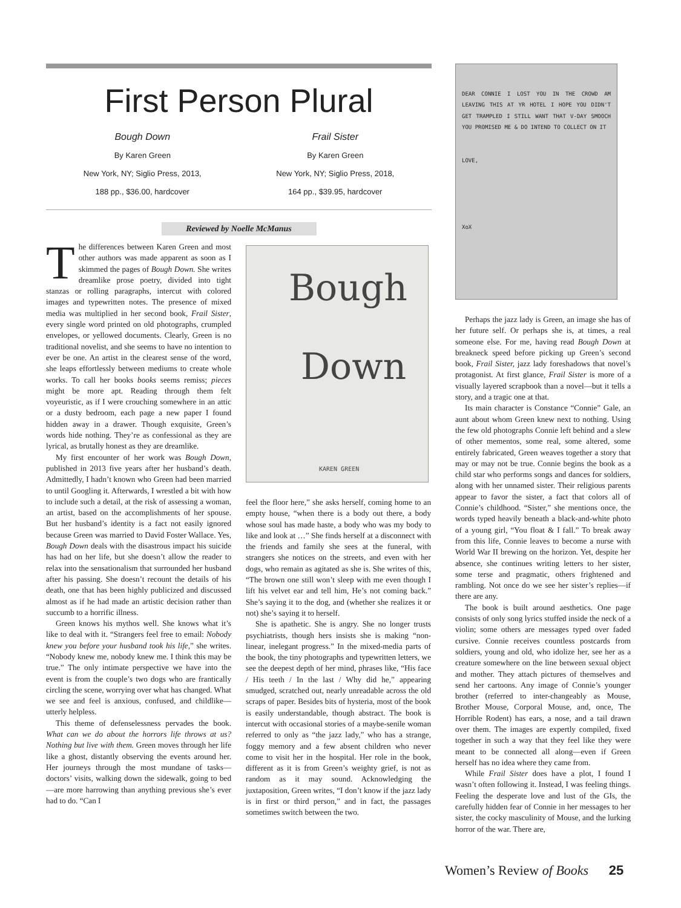First Person Plural
Bough Down
By Karen Green
New York, NY; Siglio Press, 2013,
188 pp., $36.00, hardcover
Frail Sister
By Karen Green
New York, NY; Siglio Press, 2018,
164 pp., $39.95, hardcover
Reviewed by Noelle McManus
The differences between Karen Green and most other authors was made apparent as soon as I skimmed the pages of Bough Down. She writes dreamlike prose poetry, divided into tight stanzas or rolling paragraphs, intercut with colored images and typewritten notes. The presence of mixed media was multiplied in her second book, Frail Sister, every single word printed on old photographs, crumpled envelopes, or yellowed documents. Clearly, Green is no traditional novelist, and she seems to have no intention to ever be one. An artist in the clearest sense of the word, she leaps effortlessly between mediums to create whole works. To call her books books seems remiss; pieces might be more apt. Reading through them felt voyeuristic, as if I were crouching somewhere in an attic or a dusty bedroom, each page a new paper I found hidden away in a drawer. Though exquisite, Green’s words hide nothing. They’re as confessional as they are lyrical, as brutally honest as they are dreamlike.
My first encounter of her work was Bough Down, published in 2013 five years after her husband’s death. Admittedly, I hadn’t known who Green had been married to until Googling it. Afterwards, I wrestled a bit with how to include such a detail, at the risk of assessing a woman, an artist, based on the accomplishments of her spouse. But her husband’s identity is a fact not easily ignored because Green was married to David Foster Wallace. Yes, Bough Down deals with the disastrous impact his suicide has had on her life, but she doesn’t allow the reader to relax into the sensationalism that surrounded her husband after his passing. She doesn’t recount the details of his death, one that has been highly publicized and discussed almost as if he had made an artistic decision rather than succumb to a horrific illness.
Green knows his mythos well. She knows what it’s like to deal with it. “Strangers feel free to email: Nobody knew you before your husband took his life,” she writes. “Nobody knew me, nobody knew me. I think this may be true.” The only intimate perspective we have into the event is from the couple’s two dogs who are frantically circling the scene, worrying over what has changed. What we see and feel is anxious, confused, and childlike—utterly helpless.
This theme of defenselessness pervades the book. What can we do about the horrors life throws at us? Nothing but live with them. Green moves through her life like a ghost, distantly observing the events around her. Her journeys through the most mundane of tasks—doctors’ visits, walking down the sidewalk, going to bed—are more harrowing than anything previous she’s ever had to do. “Can I
Bough
Down
KAREN GREEN
feel the floor here,” she asks herself, coming home to an empty house, “when there is a body out there, a body whose soul has made haste, a body who was my body to like and look at …” She finds herself at a disconnect with the friends and family she sees at the funeral, with strangers she notices on the streets, and even with her dogs, who remain as agitated as she is. She writes of this, “The brown one still won’t sleep with me even though I lift his velvet ear and tell him, He’s not coming back.” She’s saying it to the dog, and (whether she realizes it or not) she’s saying it to herself.
She is apathetic. She is angry. She no longer trusts psychiatrists, though hers insists she is making “non-linear, inelegant progress.” In the mixed-media parts of the book, the tiny photographs and typewritten letters, we see the deepest depth of her mind, phrases like, “His face / His teeth / In the last / Why did he,” appearing smudged, scratched out, nearly unreadable across the old scraps of paper. Besides bits of hysteria, most of the book is easily understandable, though abstract. The book is intercut with occasional stories of a maybe-senile woman referred to only as “the jazz lady,” who has a strange, foggy memory and a few absent children who never come to visit her in the hospital. Her role in the book, different as it is from Green’s weighty grief, is not as random as it may sound. Acknowledging the juxtaposition, Green writes, “I don’t know if the jazz lady is in first or third person,” and in fact, the passages sometimes switch between the two.
DEAR CONNIE I LOST YOU IN THE CROWD AM LEAVING THIS AT YR HOTEL I HOPE YOU DIDN'T GET TRAMPLED I STILL WANT THAT V-DAY SMOOCH YOU PROMISED ME & DO INTEND TO COLLECT ON IT
LOVE,
XoX
Perhaps the jazz lady is Green, an image she has of her future self. Or perhaps she is, at times, a real someone else. For me, having read Bough Down at breakneck speed before picking up Green’s second book, Frail Sister, jazz lady foreshadows that novel’s protagonist. At first glance, Frail Sister is more of a visually layered scrapbook than a novel—but it tells a story, and a tragic one at that.
Its main character is Constance “Connie” Gale, an aunt about whom Green knew next to nothing. Using the few old photographs Connie left behind and a slew of other mementos, some real, some altered, some entirely fabricated, Green weaves together a story that may or may not be true. Connie begins the book as a child star who performs songs and dances for soldiers, along with her unnamed sister. Their religious parents appear to favor the sister, a fact that colors all of Connie’s childhood. “Sister,” she mentions once, the words typed heavily beneath a black-and-white photo of a young girl, “You float & I fall.” To break away from this life, Connie leaves to become a nurse with World War II brewing on the horizon. Yet, despite her absence, she continues writing letters to her sister, some terse and pragmatic, others frightened and rambling. Not once do we see her sister’s replies—if there are any.
The book is built around aesthetics. One page consists of only song lyrics stuffed inside the neck of a violin; some others are messages typed over faded cursive. Connie receives countless postcards from soldiers, young and old, who idolize her, see her as a creature somewhere on the line between sexual object and mother. They attach pictures of themselves and send her cartoons. Any image of Connie’s younger brother (referred to inter-changeably as Mouse, Brother Mouse, Corporal Mouse, and, once, The Horrible Rodent) has ears, a nose, and a tail drawn over them. The images are expertly compiled, fixed together in such a way that they feel like they were meant to be connected all along—even if Green herself has no idea where they came from.
While Frail Sister does have a plot, I found I wasn’t often following it. Instead, I was feeling things. Feeling the desperate love and lust of the GIs, the carefully hidden fear of Connie in her messages to her sister, the cocky masculinity of Mouse, and the lurking horror of the war. There are,
Women’s Review of Books 25